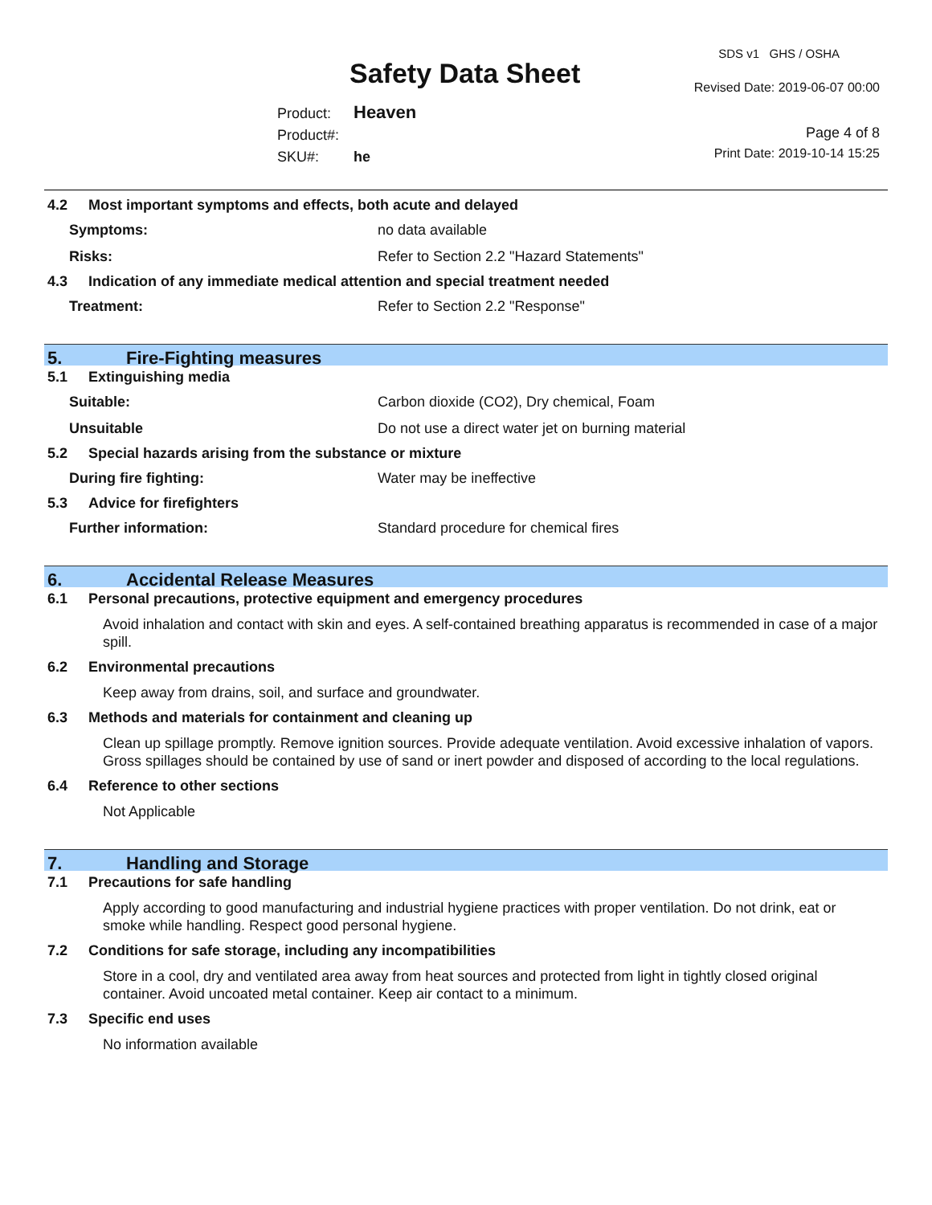SDS v1 GHS / OSHA
Safety Data Sheet Revised Date: 2019-06-07 00:00
Product: Heaven
Product#:
SKU#: he
Page 4 of 8
Print Date: 2019-10-14 15:25
4.2 Most important symptoms and effects, both acute and delayed
Symptoms: no data available
Risks: Refer to Section 2.2 "Hazard Statements"
4.3 Indication of any immediate medical attention and special treatment needed
Treatment: Refer to Section 2.2 "Response"
5. Fire-Fighting measures
5.1 Extinguishing media
Suitable: Carbon dioxide (CO2), Dry chemical, Foam
Unsuitable Do not use a direct water jet on burning material
5.2 Special hazards arising from the substance or mixture
During fire fighting: Water may be ineffective
5.3 Advice for firefighters
Further information: Standard procedure for chemical fires
6. Accidental Release Measures
6.1 Personal precautions, protective equipment and emergency procedures
Avoid inhalation and contact with skin and eyes. A self-contained breathing apparatus is recommended in case of a major spill.
6.2 Environmental precautions
Keep away from drains, soil, and surface and groundwater.
6.3 Methods and materials for containment and cleaning up
Clean up spillage promptly. Remove ignition sources. Provide adequate ventilation. Avoid excessive inhalation of vapors. Gross spillages should be contained by use of sand or inert powder and disposed of according to the local regulations.
6.4 Reference to other sections
Not Applicable
7. Handling and Storage
7.1 Precautions for safe handling
Apply according to good manufacturing and industrial hygiene practices with proper ventilation. Do not drink, eat or smoke while handling. Respect good personal hygiene.
7.2 Conditions for safe storage, including any incompatibilities
Store in a cool, dry and ventilated area away from heat sources and protected from light in tightly closed original container. Avoid uncoated metal container. Keep air contact to a minimum.
7.3 Specific end uses
No information available